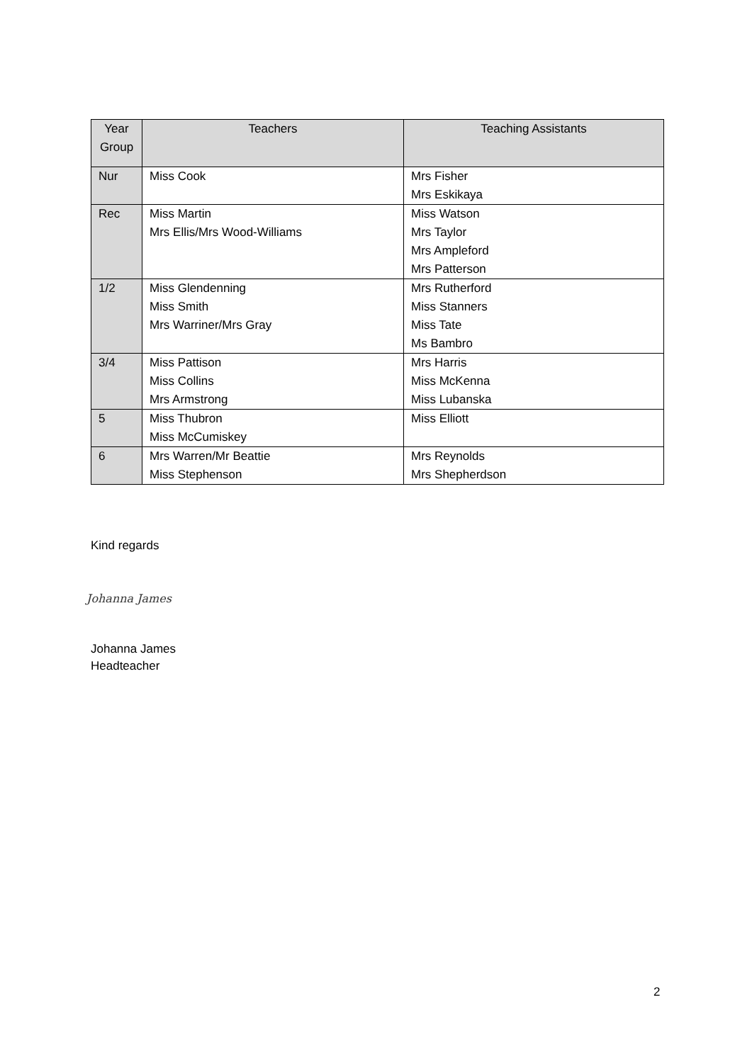| Year Group | Teachers | Teaching Assistants |
| --- | --- | --- |
| Nur | Miss Cook | Mrs Fisher Mrs Eskikaya |
| Rec | Miss Martin Mrs Ellis/Mrs Wood-Williams | Miss Watson Mrs Taylor Mrs Ampleford Mrs Patterson |
| 1/2 | Miss Glendenning Miss Smith Mrs Warriner/Mrs Gray | Mrs Rutherford Miss Stanners Miss Tate Ms Bambro |
| 3/4 | Miss Pattison Miss Collins Mrs Armstrong | Mrs Harris Miss McKenna Miss Lubanska |
| 5 | Miss Thubron Miss McCumiskey | Miss Elliott |
| 6 | Mrs Warren/Mr Beattie Miss Stephenson | Mrs Reynolds Mrs Shepherdson |
Kind regards
Johanna James
Johanna James
Headteacher
2